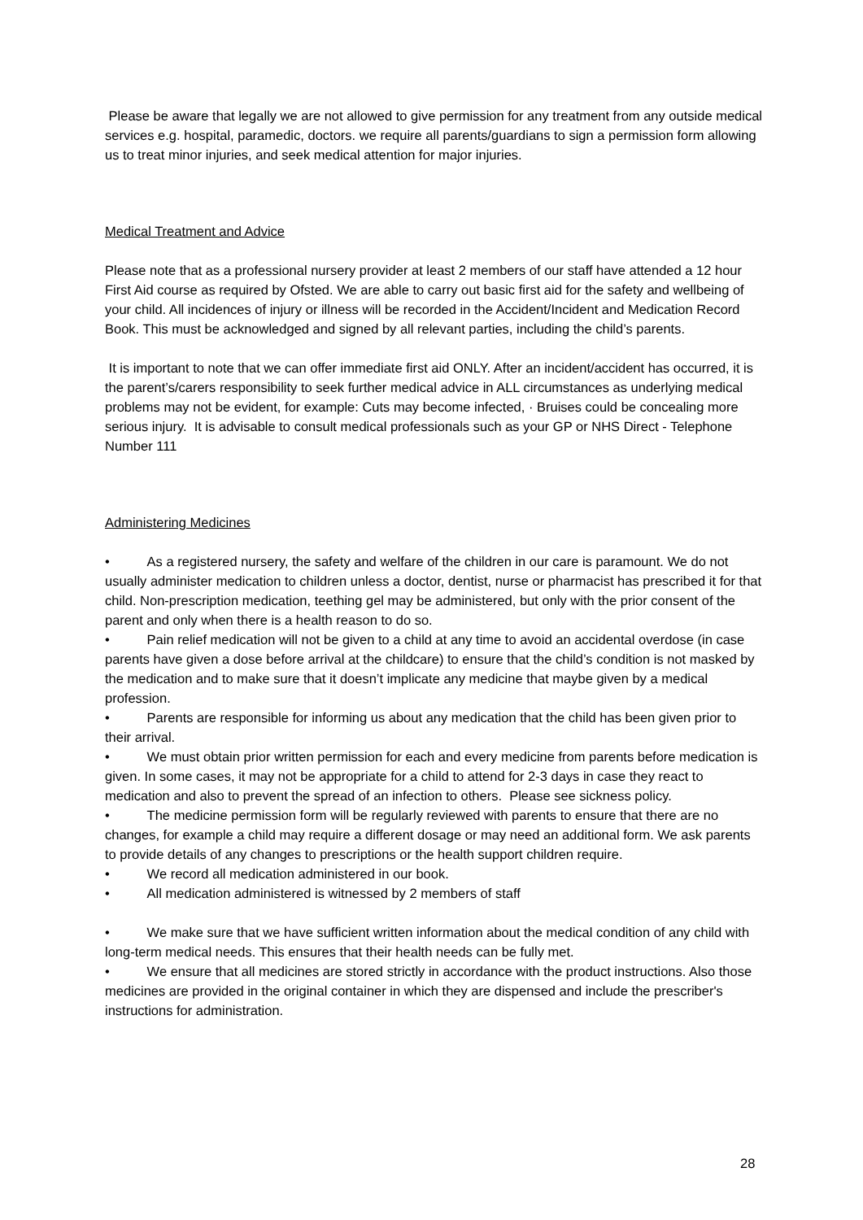Please be aware that legally we are not allowed to give permission for any treatment from any outside medical services e.g. hospital, paramedic, doctors. we require all parents/guardians to sign a permission form allowing us to treat minor injuries, and seek medical attention for major injuries.
Medical Treatment and Advice
Please note that as a professional nursery provider at least 2 members of our staff have attended a 12 hour First Aid course as required by Ofsted. We are able to carry out basic first aid for the safety and wellbeing of your child. All incidences of injury or illness will be recorded in the Accident/Incident and Medication Record Book. This must be acknowledged and signed by all relevant parties, including the child’s parents.
It is important to note that we can offer immediate first aid ONLY. After an incident/accident has occurred, it is the parent’s/carers responsibility to seek further medical advice in ALL circumstances as underlying medical problems may not be evident, for example: Cuts may become infected, · Bruises could be concealing more serious injury. It is advisable to consult medical professionals such as your GP or NHS Direct - Telephone Number 111
Administering Medicines
• As a registered nursery, the safety and welfare of the children in our care is paramount. We do not usually administer medication to children unless a doctor, dentist, nurse or pharmacist has prescribed it for that child. Non-prescription medication, teething gel may be administered, but only with the prior consent of the parent and only when there is a health reason to do so.
• Pain relief medication will not be given to a child at any time to avoid an accidental overdose (in case parents have given a dose before arrival at the childcare) to ensure that the child’s condition is not masked by the medication and to make sure that it doesn’t implicate any medicine that maybe given by a medical profession.
• Parents are responsible for informing us about any medication that the child has been given prior to their arrival.
• We must obtain prior written permission for each and every medicine from parents before medication is given. In some cases, it may not be appropriate for a child to attend for 2-3 days in case they react to medication and also to prevent the spread of an infection to others. Please see sickness policy.
• The medicine permission form will be regularly reviewed with parents to ensure that there are no changes, for example a child may require a different dosage or may need an additional form. We ask parents to provide details of any changes to prescriptions or the health support children require.
• We record all medication administered in our book.
• All medication administered is witnessed by 2 members of staff
• We make sure that we have sufficient written information about the medical condition of any child with long-term medical needs. This ensures that their health needs can be fully met.
• We ensure that all medicines are stored strictly in accordance with the product instructions. Also those medicines are provided in the original container in which they are dispensed and include the prescriber's instructions for administration.
28